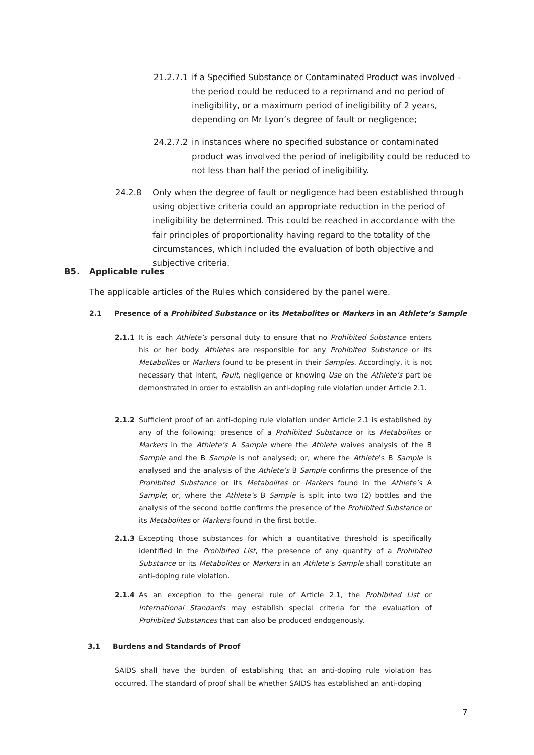21.2.7.1
if a Specified Substance or Contaminated Product was involved - the period could be reduced to a reprimand and no period of ineligibility, or a maximum period of ineligibility of 2 years, depending on Mr Lyon’s degree of fault or negligence;
24.2.7.2
in instances where no specified substance or contaminated product was involved the period of ineligibility could be reduced to not less than half the period of ineligibility.
24.2.8 Only when the degree of fault or negligence had been established through using objective criteria could an appropriate reduction in the period of ineligibility be determined. This could be reached in accordance with the fair principles of proportionality having regard to the totality of the circumstances, which included the evaluation of both objective and subjective criteria.
B5. Applicable rules
The applicable articles of the Rules which considered by the panel were.
2.1 Presence of a Prohibited Substance or its Metabolites or Markers in an Athlete’s Sample
2.1.1 It is each Athlete’s personal duty to ensure that no Prohibited Substance enters his or her body. Athletes are responsible for any Prohibited Substance or its Metabolites or Markers found to be present in their Samples. Accordingly, it is not necessary that intent, Fault, negligence or knowing Use on the Athlete’s part be demonstrated in order to establish an anti-doping rule violation under Article 2.1.
2.1.2 Sufficient proof of an anti-doping rule violation under Article 2.1 is established by any of the following: presence of a Prohibited Substance or its Metabolites or Markers in the Athlete’s A Sample where the Athlete waives analysis of the B Sample and the B Sample is not analysed; or, where the Athlete’s B Sample is analysed and the analysis of the Athlete’s B Sample confirms the presence of the Prohibited Substance or its Metabolites or Markers found in the Athlete’s A Sample; or, where the Athlete’s B Sample is split into two (2) bottles and the analysis of the second bottle confirms the presence of the Prohibited Substance or its Metabolites or Markers found in the first bottle.
2.1.3 Excepting those substances for which a quantitative threshold is specifically identified in the Prohibited List, the presence of any quantity of a Prohibited Substance or its Metabolites or Markers in an Athlete’s Sample shall constitute an anti-doping rule violation.
2.1.4 As an exception to the general rule of Article 2.1, the Prohibited List or International Standards may establish special criteria for the evaluation of Prohibited Substances that can also be produced endogenously.
3.1 Burdens and Standards of Proof
SAIDS shall have the burden of establishing that an anti-doping rule violation has occurred. The standard of proof shall be whether SAIDS has established an anti-doping
7